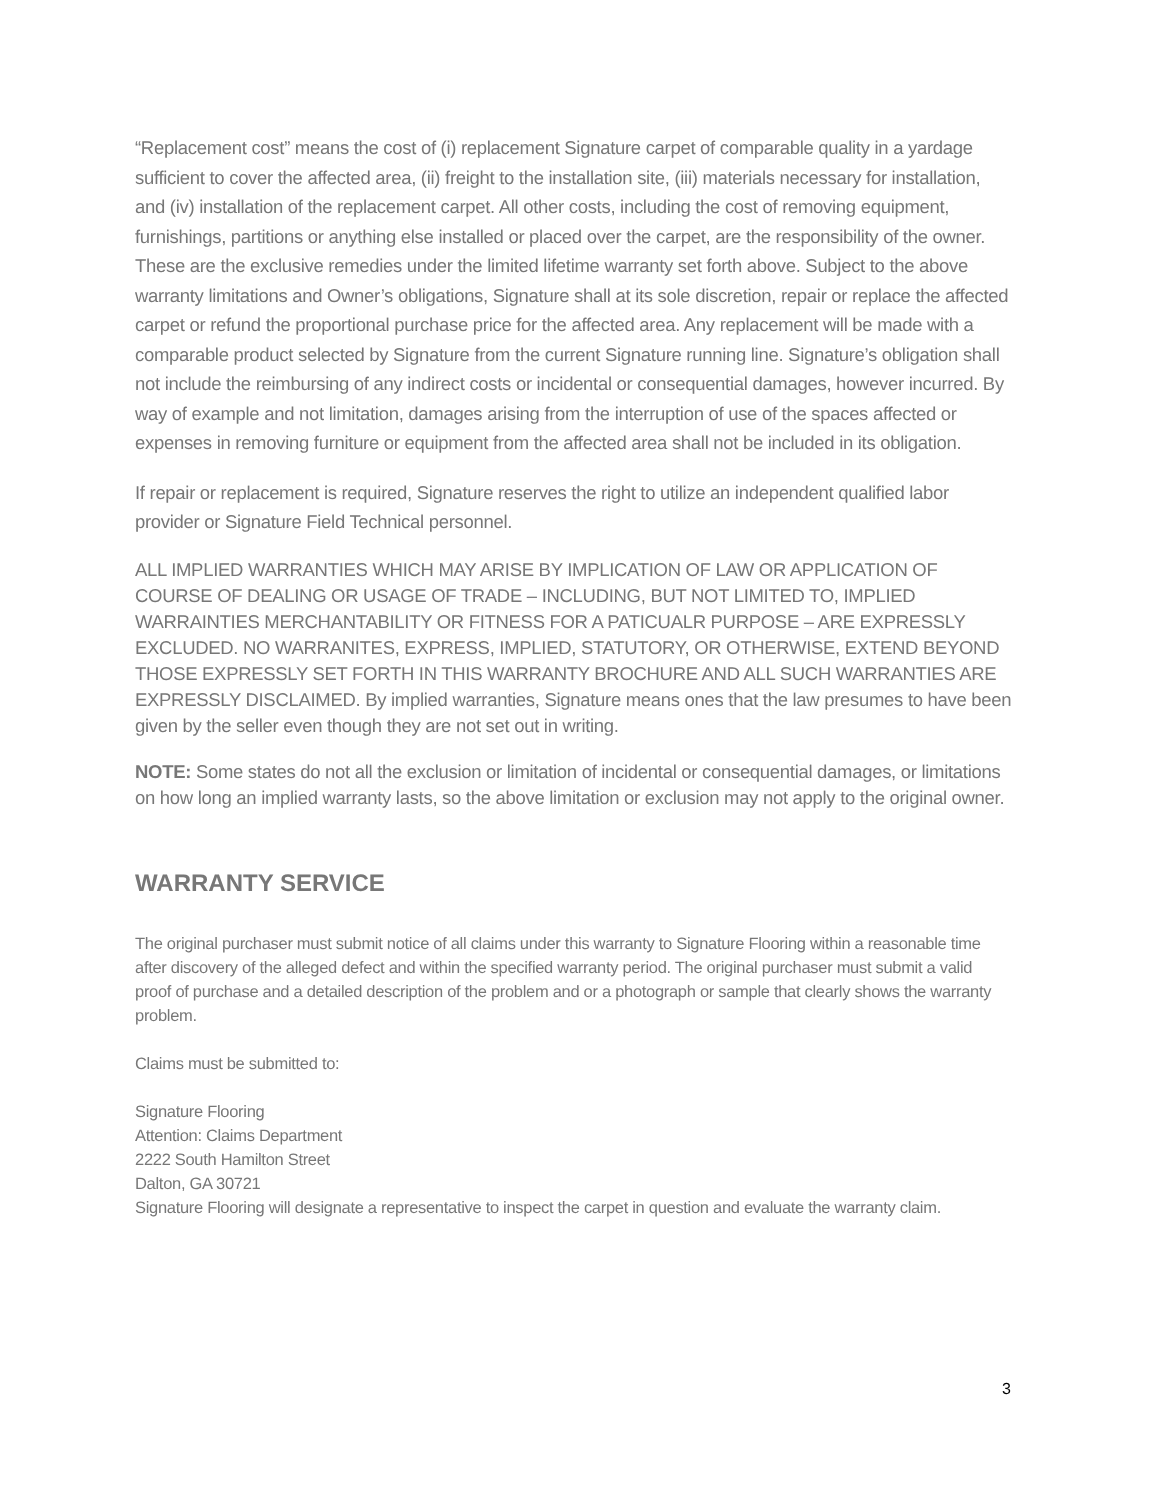“Replacement cost” means the cost of (i) replacement Signature carpet of comparable quality in a yardage sufficient to cover the affected area, (ii) freight to the installation site, (iii) materials necessary for installation, and (iv) installation of the replacement carpet. All other costs, including the cost of removing equipment, furnishings, partitions or anything else installed or placed over the carpet, are the responsibility of the owner. These are the exclusive remedies under the limited lifetime warranty set forth above. Subject to the above warranty limitations and Owner’s obligations, Signature shall at its sole discretion, repair or replace the affected carpet or refund the proportional purchase price for the affected area. Any replacement will be made with a comparable product selected by Signature from the current Signature running line. Signature’s obligation shall not include the reimbursing of any indirect costs or incidental or consequential damages, however incurred. By way of example and not limitation, damages arising from the interruption of use of the spaces affected or expenses in removing furniture or equipment from the affected area shall not be included in its obligation.
If repair or replacement is required, Signature reserves the right to utilize an independent qualified labor provider or Signature Field Technical personnel.
ALL IMPLIED WARRANTIES WHICH MAY ARISE BY IMPLICATION OF LAW OR APPLICATION OF COURSE OF DEALING OR USAGE OF TRADE – INCLUDING, BUT NOT LIMITED TO, IMPLIED WARRAINTIES MERCHANTABILITY OR FITNESS FOR A PATICUALR PURPOSE – ARE EXPRESSLY EXCLUDED. NO WARRANITES, EXPRESS, IMPLIED, STATUTORY, OR OTHERWISE, EXTEND BEYOND THOSE EXPRESSLY SET FORTH IN THIS WARRANTY BROCHURE AND ALL SUCH WARRANTIES ARE EXPRESSLY DISCLAIMED. By implied warranties, Signature means ones that the law presumes to have been given by the seller even though they are not set out in writing.
NOTE: Some states do not all the exclusion or limitation of incidental or consequential damages, or limitations on how long an implied warranty lasts, so the above limitation or exclusion may not apply to the original owner.
WARRANTY SERVICE
The original purchaser must submit notice of all claims under this warranty to Signature Flooring within a reasonable time after discovery of the alleged defect and within the specified warranty period. The original purchaser must submit a valid proof of purchase and a detailed description of the problem and or a photograph or sample that clearly shows the warranty problem.
Claims must be submitted to:
Signature Flooring
Attention: Claims Department
2222 South Hamilton Street
Dalton, GA 30721
Signature Flooring will designate a representative to inspect the carpet in question and evaluate the warranty claim.
3